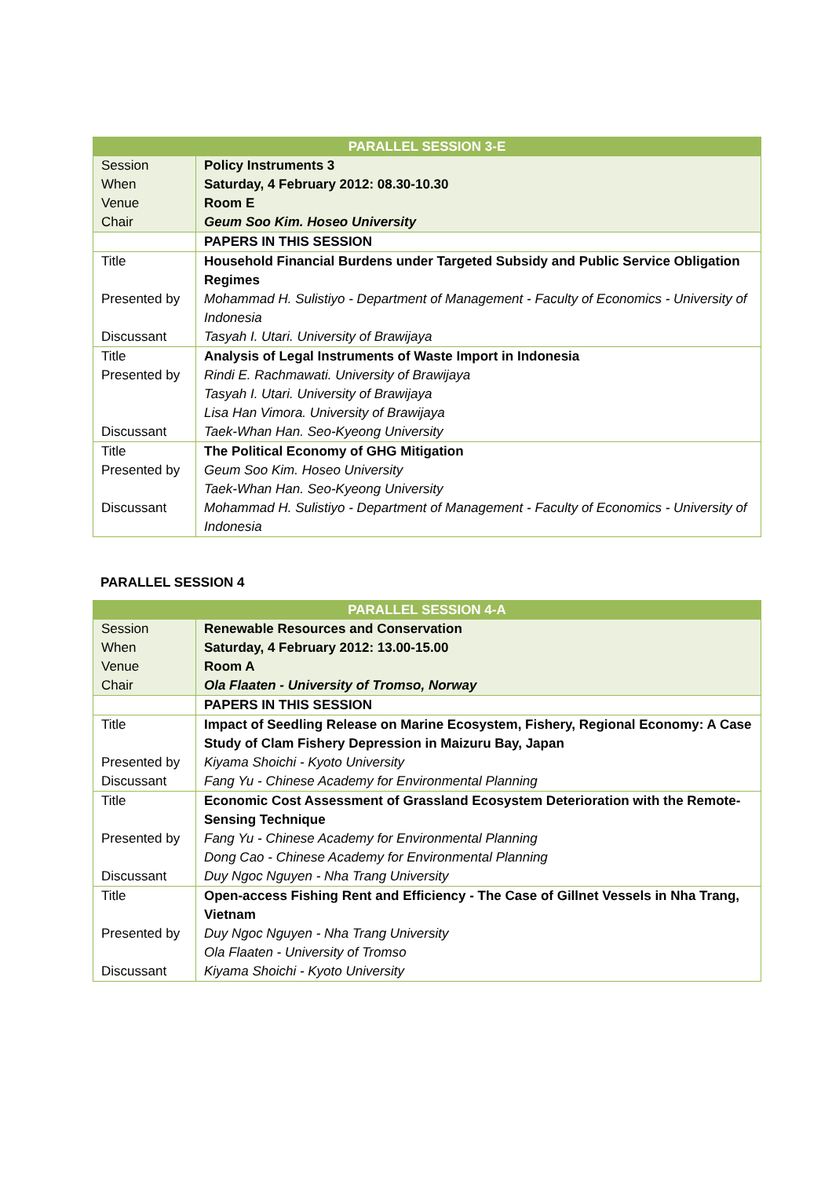| PARALLEL SESSION 3-E | |
| --- | --- |
| Session | Policy Instruments 3 |
| When | Saturday, 4 February 2012: 08.30-10.30 |
| Venue | Room E |
| Chair | Geum Soo Kim. Hoseo University |
| | PAPERS IN THIS SESSION |
| Title | Household Financial Burdens under Targeted Subsidy and Public Service Obligation Regimes |
| Presented by | Mohammad H. Sulistiyo - Department of Management - Faculty of Economics - University of Indonesia |
| Discussant | Tasyah I. Utari. University of Brawijaya |
| Title | Analysis of Legal Instruments of Waste Import in Indonesia |
| Presented by | Rindi E. Rachmawati. University of Brawijaya Tasyah I. Utari. University of Brawijaya Lisa Han Vimora. University of Brawijaya |
| Discussant | Taek-Whan Han. Seo-Kyeong University |
| Title | The Political Economy of GHG Mitigation |
| Presented by | Geum Soo Kim. Hoseo University Taek-Whan Han. Seo-Kyeong University |
| Discussant | Mohammad H. Sulistiyo - Department of Management - Faculty of Economics - University of Indonesia |
PARALLEL SESSION 4
| PARALLEL SESSION 4-A | |
| --- | --- |
| Session | Renewable Resources and Conservation |
| When | Saturday, 4 February 2012: 13.00-15.00 |
| Venue | Room A |
| Chair | Ola Flaaten - University of Tromso, Norway |
| | PAPERS IN THIS SESSION |
| Title | Impact of Seedling Release on Marine Ecosystem, Fishery, Regional Economy: A Case Study of Clam Fishery Depression in Maizuru Bay, Japan |
| Presented by | Kiyama Shoichi - Kyoto University |
| Discussant | Fang Yu - Chinese Academy for Environmental Planning |
| Title | Economic Cost Assessment of Grassland Ecosystem Deterioration with the Remote-Sensing Technique |
| Presented by | Fang Yu - Chinese Academy for Environmental Planning Dong Cao - Chinese Academy for Environmental Planning |
| Discussant | Duy Ngoc Nguyen - Nha Trang University |
| Title | Open-access Fishing Rent and Efficiency - The Case of Gillnet Vessels in Nha Trang, Vietnam |
| Presented by | Duy Ngoc Nguyen - Nha Trang University Ola Flaaten - University of Tromso |
| Discussant | Kiyama Shoichi - Kyoto University |